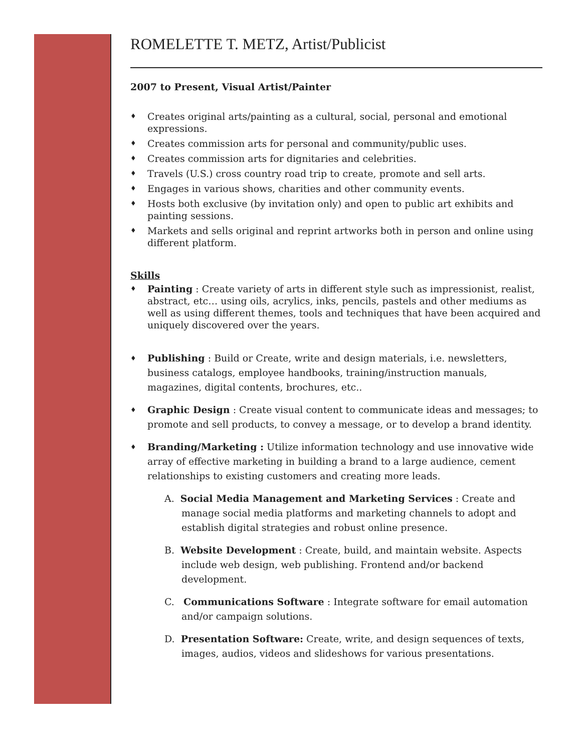ROMELETTE T. METZ, Artist/Publicist
2007 to Present, Visual Artist/Painter
♦ Creates original arts/painting as a cultural, social, personal and emotional expressions.
♦ Creates commission arts for personal and community/public uses.
♦ Creates commission arts for dignitaries and celebrities.
♦ Travels (U.S.) cross country road trip to create, promote and sell arts.
♦ Engages in various shows, charities and other community events.
♦ Hosts both exclusive (by invitation only) and open to public art exhibits and painting sessions.
♦ Markets and sells original and reprint artworks both in person and online using different platform.
Skills
♦ Painting : Create variety of arts in different style such as impressionist, realist, abstract, etc… using oils, acrylics, inks, pencils, pastels and other mediums as well as using different themes, tools and techniques that have been acquired and uniquely discovered over the years.
♦ Publishing : Build or Create, write and design materials, i.e. newsletters, business catalogs, employee handbooks, training/instruction manuals, magazines, digital contents, brochures, etc..
♦ Graphic Design : Create visual content to communicate ideas and messages; to promote and sell products, to convey a message, or to develop a brand identity.
♦ Branding/Marketing : Utilize information technology and use innovative wide array of effective marketing in building a brand to a large audience, cement relationships to existing customers and creating more leads.
A. Social Media Management and Marketing Services : Create and manage social media platforms and marketing channels to adopt and establish digital strategies and robust online presence.
B. Website Development : Create, build, and maintain website. Aspects include web design, web publishing. Frontend and/or backend development.
C. Communications Software : Integrate software for email automation and/or campaign solutions.
D. Presentation Software: Create, write, and design sequences of texts, images, audios, videos and slideshows for various presentations.